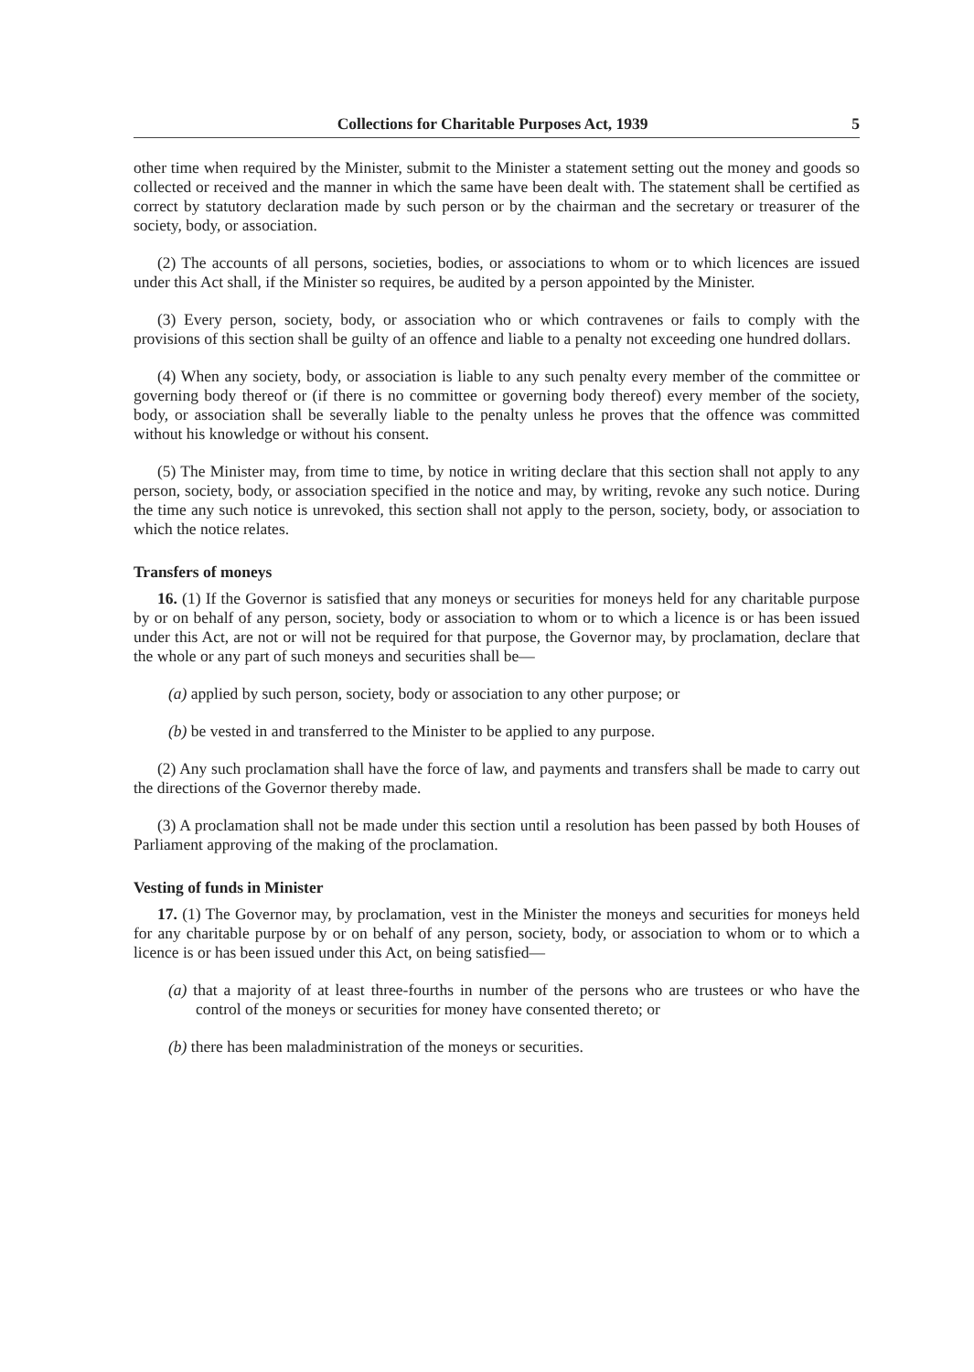Collections for Charitable Purposes Act, 1939 5
other time when required by the Minister, submit to the Minister a statement setting out the money and goods so collected or received and the manner in which the same have been dealt with. The statement shall be certified as correct by statutory declaration made by such person or by the chairman and the secretary or treasurer of the society, body, or association.
(2) The accounts of all persons, societies, bodies, or associations to whom or to which licences are issued under this Act shall, if the Minister so requires, be audited by a person appointed by the Minister.
(3) Every person, society, body, or association who or which contravenes or fails to comply with the provisions of this section shall be guilty of an offence and liable to a penalty not exceeding one hundred dollars.
(4) When any society, body, or association is liable to any such penalty every member of the committee or governing body thereof or (if there is no committee or governing body thereof) every member of the society, body, or association shall be severally liable to the penalty unless he proves that the offence was committed without his knowledge or without his consent.
(5) The Minister may, from time to time, by notice in writing declare that this section shall not apply to any person, society, body, or association specified in the notice and may, by writing, revoke any such notice. During the time any such notice is unrevoked, this section shall not apply to the person, society, body, or association to which the notice relates.
Transfers of moneys
16. (1) If the Governor is satisfied that any moneys or securities for moneys held for any charitable purpose by or on behalf of any person, society, body or association to whom or to which a licence is or has been issued under this Act, are not or will not be required for that purpose, the Governor may, by proclamation, declare that the whole or any part of such moneys and securities shall be—
(a) applied by such person, society, body or association to any other purpose; or
(b) be vested in and transferred to the Minister to be applied to any purpose.
(2) Any such proclamation shall have the force of law, and payments and transfers shall be made to carry out the directions of the Governor thereby made.
(3) A proclamation shall not be made under this section until a resolution has been passed by both Houses of Parliament approving of the making of the proclamation.
Vesting of funds in Minister
17. (1) The Governor may, by proclamation, vest in the Minister the moneys and securities for moneys held for any charitable purpose by or on behalf of any person, society, body, or association to whom or to which a licence is or has been issued under this Act, on being satisfied—
(a) that a majority of at least three-fourths in number of the persons who are trustees or who have the control of the moneys or securities for money have consented thereto; or
(b) there has been maladministration of the moneys or securities.